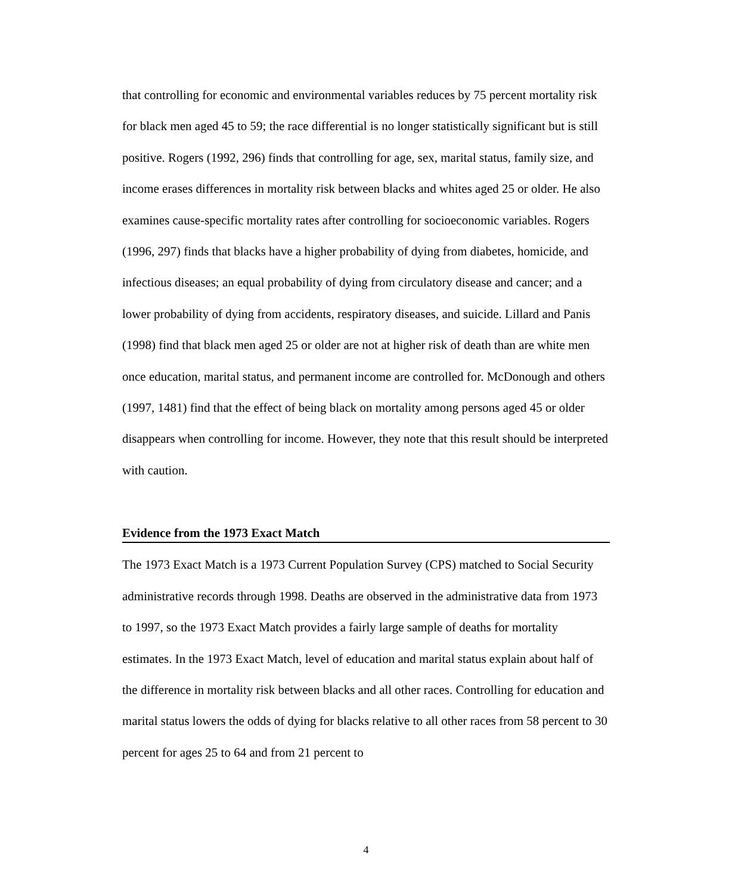that controlling for economic and environmental variables reduces by 75 percent mortality risk for black men aged 45 to 59; the race differential is no longer statistically significant but is still positive. Rogers (1992, 296) finds that controlling for age, sex, marital status, family size, and income erases differences in mortality risk between blacks and whites aged 25 or older. He also examines cause-specific mortality rates after controlling for socioeconomic variables. Rogers (1996, 297) finds that blacks have a higher probability of dying from diabetes, homicide, and infectious diseases; an equal probability of dying from circulatory disease and cancer; and a lower probability of dying from accidents, respiratory diseases, and suicide. Lillard and Panis (1998) find that black men aged 25 or older are not at higher risk of death than are white men once education, marital status, and permanent income are controlled for. McDonough and others (1997, 1481) find that the effect of being black on mortality among persons aged 45 or older disappears when controlling for income. However, they note that this result should be interpreted with caution.
Evidence from the 1973 Exact Match
The 1973 Exact Match is a 1973 Current Population Survey (CPS) matched to Social Security administrative records through 1998. Deaths are observed in the administrative data from 1973 to 1997, so the 1973 Exact Match provides a fairly large sample of deaths for mortality estimates. In the 1973 Exact Match, level of education and marital status explain about half of the difference in mortality risk between blacks and all other races. Controlling for education and marital status lowers the odds of dying for blacks relative to all other races from 58 percent to 30 percent for ages 25 to 64 and from 21 percent to
4